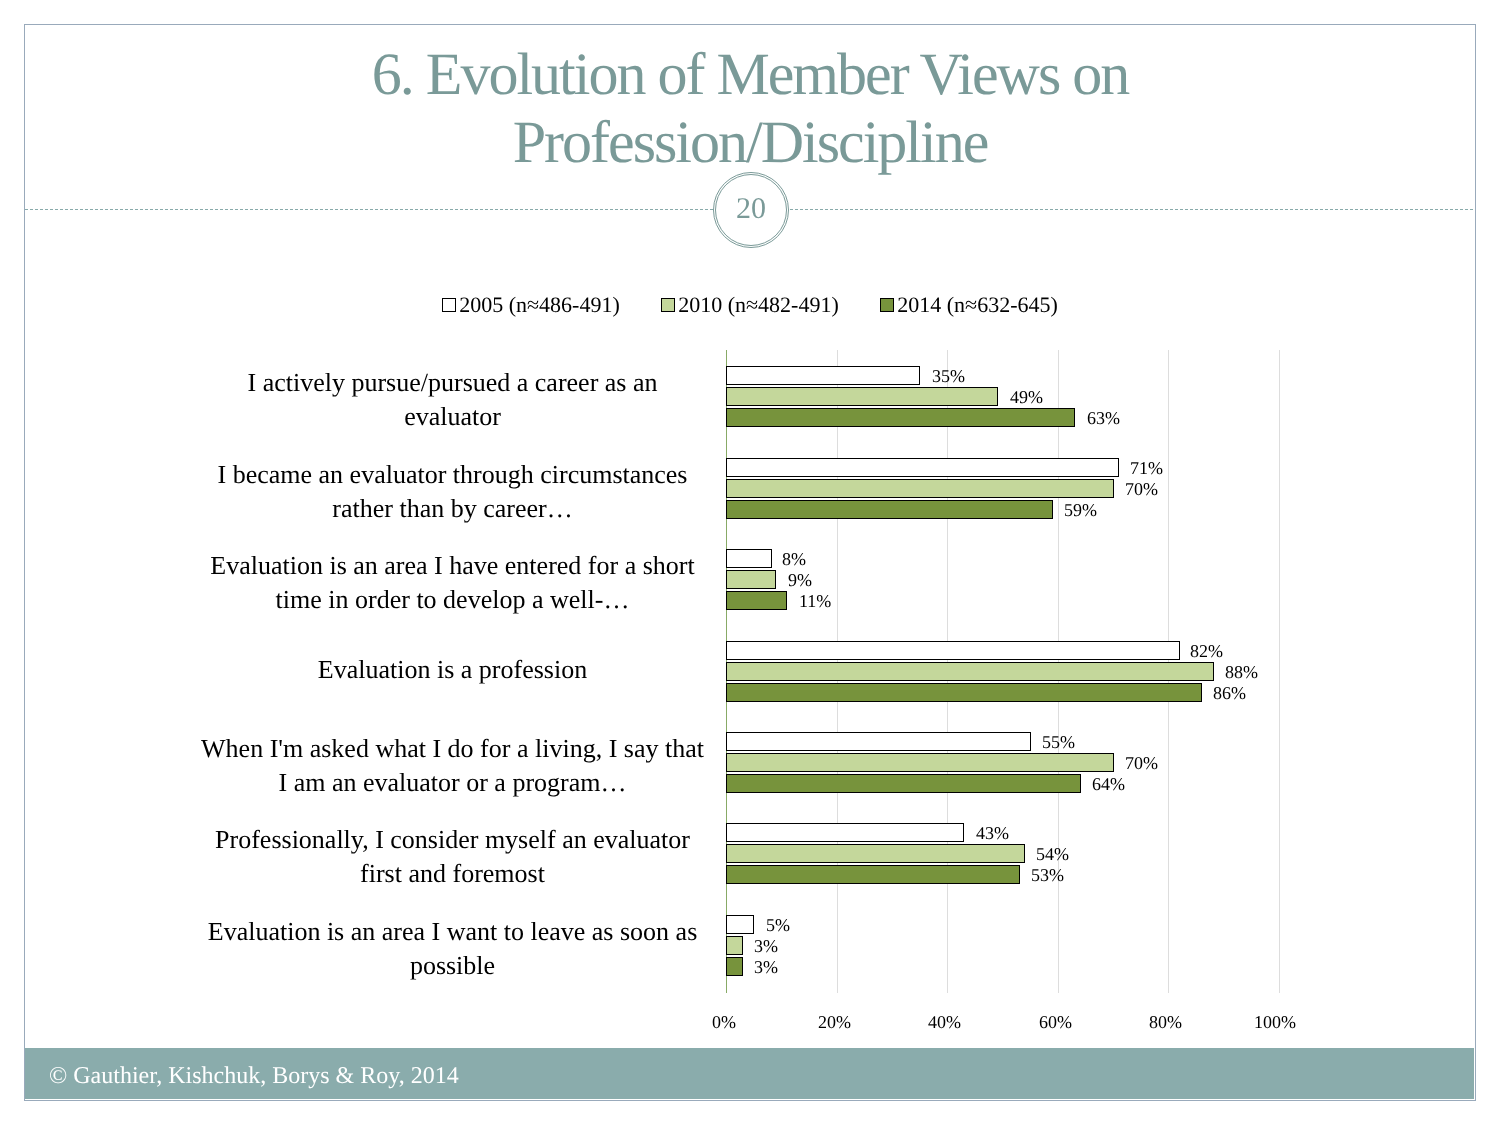6. Evolution of Member Views on
Profession/Discipline
20
2005 (n≈486-491) 2010 (n≈482-491) 2014 (n≈632-645)
0% 20% 40% 60% 80% 100%
I actively pursue/pursued a career as an evaluator
35%
49%
63%
I became an evaluator through circumstances rather than by career…
71%
70%
59%
Evaluation is an area I have entered for a short time in order to develop a well-…
8%
9%
11%
Evaluation is a profession
82%
88%
86%
When I'm asked what I do for a living, I say that I am an evaluator or a program…
55%
70%
64%
Professionally, I consider myself an evaluator first and foremost
43%
54%
53%
Evaluation is an area I want to leave as soon as possible
5%
3%
3%
© Gauthier, Kishchuk, Borys & Roy, 2014